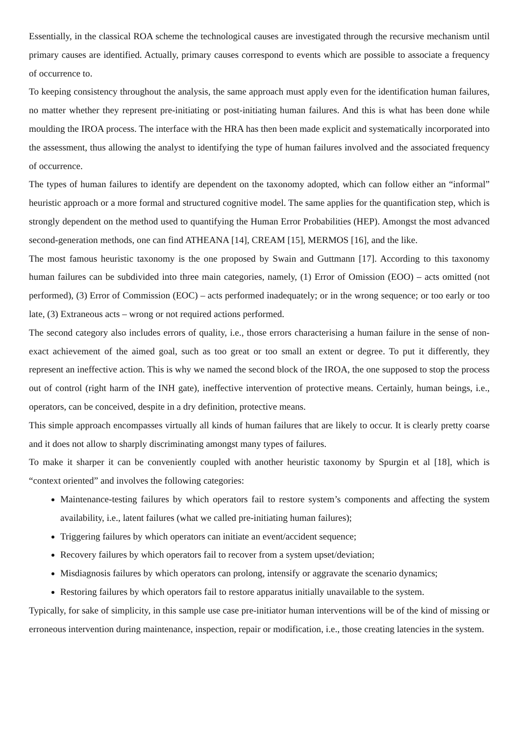Essentially, in the classical ROA scheme the technological causes are investigated through the recursive mechanism until primary causes are identified. Actually, primary causes correspond to events which are possible to associate a frequency of occurrence to.
To keeping consistency throughout the analysis, the same approach must apply even for the identification human failures, no matter whether they represent pre-initiating or post-initiating human failures. And this is what has been done while moulding the IROA process. The interface with the HRA has then been made explicit and systematically incorporated into the assessment, thus allowing the analyst to identifying the type of human failures involved and the associated frequency of occurrence.
The types of human failures to identify are dependent on the taxonomy adopted, which can follow either an “informal” heuristic approach or a more formal and structured cognitive model. The same applies for the quantification step, which is strongly dependent on the method used to quantifying the Human Error Probabilities (HEP). Amongst the most advanced second-generation methods, one can find ATHEANA [14], CREAM [15], MERMOS [16], and the like.
The most famous heuristic taxonomy is the one proposed by Swain and Guttmann [17]. According to this taxonomy human failures can be subdivided into three main categories, namely, (1) Error of Omission (EOO) – acts omitted (not performed), (3) Error of Commission (EOC) – acts performed inadequately; or in the wrong sequence; or too early or too late, (3) Extraneous acts – wrong or not required actions performed.
The second category also includes errors of quality, i.e., those errors characterising a human failure in the sense of non-exact achievement of the aimed goal, such as too great or too small an extent or degree. To put it differently, they represent an ineffective action. This is why we named the second block of the IROA, the one supposed to stop the process out of control (right harm of the INH gate), ineffective intervention of protective means. Certainly, human beings, i.e., operators, can be conceived, despite in a dry definition, protective means.
This simple approach encompasses virtually all kinds of human failures that are likely to occur. It is clearly pretty coarse and it does not allow to sharply discriminating amongst many types of failures.
To make it sharper it can be conveniently coupled with another heuristic taxonomy by Spurgin et al [18], which is “context oriented” and involves the following categories:
Maintenance-testing failures by which operators fail to restore system’s components and affecting the system availability, i.e., latent failures (what we called pre-initiating human failures);
Triggering failures by which operators can initiate an event/accident sequence;
Recovery failures by which operators fail to recover from a system upset/deviation;
Misdiagnosis failures by which operators can prolong, intensify or aggravate the scenario dynamics;
Restoring failures by which operators fail to restore apparatus initially unavailable to the system.
Typically, for sake of simplicity, in this sample use case pre-initiator human interventions will be of the kind of missing or erroneous intervention during maintenance, inspection, repair or modification, i.e., those creating latencies in the system.